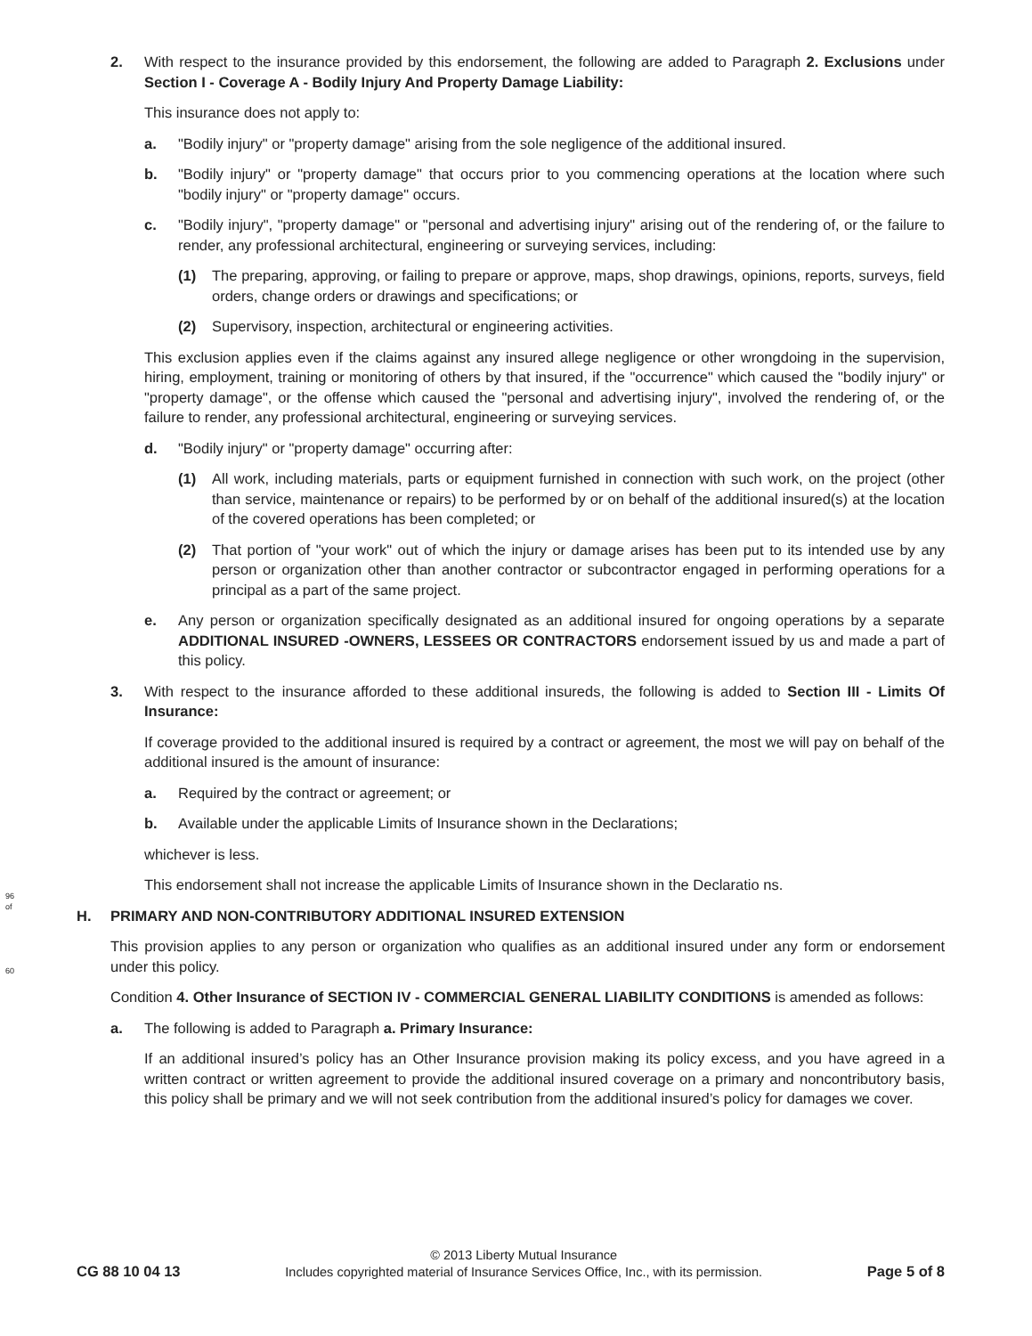96
of
60
2. With respect to the insurance provided by this endorsement, the following are added to Paragraph 2. Exclusions under Section I - Coverage A - Bodily Injury And Property Damage Liability:
This insurance does not apply to:
a. "Bodily injury" or "property damage" arising from the sole negligence of the additional insured.
b. "Bodily injury" or "property damage" that occurs prior to you commencing operations at the location where such "bodily injury" or "property damage" occurs.
c. "Bodily injury", "property damage" or "personal and advertising injury" arising out of the rendering of, or the failure to render, any professional architectural, engineering or surveying services, including:
(1) The preparing, approving, or failing to prepare or approve, maps, shop drawings, opinions, reports, surveys, field orders, change orders or drawings and specifications; or
(2) Supervisory, inspection, architectural or engineering activities.
This exclusion applies even if the claims against any insured allege negligence or other wrongdoing in the supervision, hiring, employment, training or monitoring of others by that insured, if the "occurrence" which caused the "bodily injury" or "property damage", or the offense which caused the "personal and advertising injury", involved the rendering of, or the failure to render, any professional architectural, engineering or surveying services.
d. "Bodily injury" or "property damage" occurring after:
(1) All work, including materials, parts or equipment furnished in connection with such work, on the project (other than service, maintenance or repairs) to be performed by or on behalf of the additional insured(s) at the location of the covered operations has been completed; or
(2) That portion of "your work" out of which the injury or damage arises has been put to its intended use by any person or organization other than another contractor or subcontractor engaged in performing operations for a principal as a part of the same project.
e. Any person or organization specifically designated as an additional insured for ongoing operations by a separate ADDITIONAL INSURED -OWNERS, LESSEES OR CONTRACTORS endorsement issued by us and made a part of this policy.
3. With respect to the insurance afforded to these additional insureds, the following is added to Section III - Limits Of Insurance:
If coverage provided to the additional insured is required by a contract or agreement, the most we will pay on behalf of the additional insured is the amount of insurance:
a. Required by the contract or agreement; or
b. Available under the applicable Limits of Insurance shown in the Declarations;
whichever is less.
This endorsement shall not increase the applicable Limits of Insurance shown in the Declaratio ns.
H. PRIMARY AND NON-CONTRIBUTORY ADDITIONAL INSURED EXTENSION
This provision applies to any person or organization who qualifies as an additional insured under any form or endorsement under this policy.
Condition 4. Other Insurance of SECTION IV - COMMERCIAL GENERAL LIABILITY CONDITIONS is amended as follows:
a. The following is added to Paragraph a. Primary Insurance:
If an additional insured’s policy has an Other Insurance provision making its policy excess, and you have agreed in a written contract or written agreement to provide the additional insured coverage on a primary and noncontributory basis, this policy shall be primary and we will not seek contribution from the additional insured’s policy for damages we cover.
CG 88 10 04 13
© 2013 Liberty Mutual Insurance
Includes copyrighted material of Insurance Services Office, Inc., with its permission.
Page 5 of 8